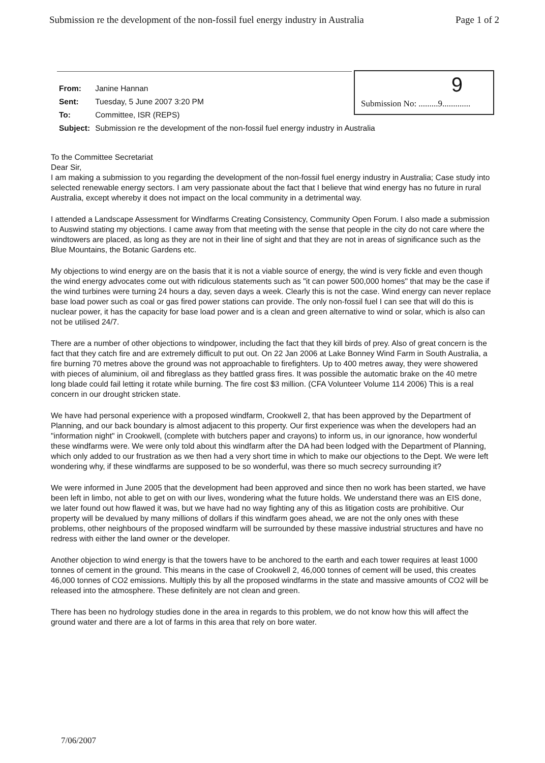Submission re the development of the non-fossil fuel energy industry in Australia Page 1 of 2
Submission No: .........9............. 9
| From: | Janine Hannan |
| Sent: | Tuesday, 5 June 2007 3:20 PM |
| To: | Committee, ISR (REPS) |
| Subject: | Submission re the development of the non-fossil fuel energy industry in Australia |
To the Committee Secretariat
Dear Sir,
I am making a submission to you regarding the development of the non-fossil fuel energy industry in Australia; Case study into selected renewable energy sectors. I am very passionate about the fact that I believe that wind energy has no future in rural Australia, except whereby it does not impact on the local community in a detrimental way.
I attended a Landscape Assessment for Windfarms Creating Consistency, Community Open Forum. I also made a submission to Auswind stating my objections. I came away from that meeting with the sense that people in the city do not care where the windtowers are placed, as long as they are not in their line of sight and that they are not in areas of significance such as the Blue Mountains, the Botanic Gardens etc.
My objections to wind energy are on the basis that it is not a viable source of energy, the wind is very fickle and even though the wind energy advocates come out with ridiculous statements such as "it can power 500,000 homes" that may be the case if the wind turbines were turning 24 hours a day, seven days a week. Clearly this is not the case. Wind energy can never replace base load power such as coal or gas fired power stations can provide. The only non-fossil fuel I can see that will do this is nuclear power, it has the capacity for base load power and is a clean and green alternative to wind or solar, which is also can not be utilised 24/7.
There are a number of other objections to windpower, including the fact that they kill birds of prey. Also of great concern is the fact that they catch fire and are extremely difficult to put out. On 22 Jan 2006 at Lake Bonney Wind Farm in South Australia, a fire burning 70 metres above the ground was not approachable to firefighters. Up to 400 metres away, they were showered with pieces of aluminium, oil and fibreglass as they battled grass fires. It was possible the automatic brake on the 40 metre long blade could fail letting it rotate while burning. The fire cost $3 million. (CFA Volunteer Volume 114 2006) This is a real concern in our drought stricken state.
We have had personal experience with a proposed windfarm, Crookwell 2, that has been approved by the Department of Planning, and our back boundary is almost adjacent to this property. Our first experience was when the developers had an "information night" in Crookwell, (complete with butchers paper and crayons) to inform us, in our ignorance, how wonderful these windfarms were. We were only told about this windfarm after the DA had been lodged with the Department of Planning, which only added to our frustration as we then had a very short time in which to make our objections to the Dept. We were left wondering why, if these windfarms are supposed to be so wonderful, was there so much secrecy surrounding it?
We were informed in June 2005 that the development had been approved and since then no work has been started, we have been left in limbo, not able to get on with our lives, wondering what the future holds. We understand there was an EIS done, we later found out how flawed it was, but we have had no way fighting any of this as litigation costs are prohibitive. Our property will be devalued by many millions of dollars if this windfarm goes ahead, we are not the only ones with these problems, other neighbours of the proposed windfarm will be surrounded by these massive industrial structures and have no redress with either the land owner or the developer.
Another objection to wind energy is that the towers have to be anchored to the earth and each tower requires at least 1000 tonnes of cement in the ground. This means in the case of Crookwell 2, 46,000 tonnes of cement will be used, this creates 46,000 tonnes of CO2 emissions. Multiply this by all the proposed windfarms in the state and massive amounts of CO2 will be released into the atmosphere. These definitely are not clean and green.
There has been no hydrology studies done in the area in regards to this problem, we do not know how this will affect the ground water and there are a lot of farms in this area that rely on bore water.
7/06/2007